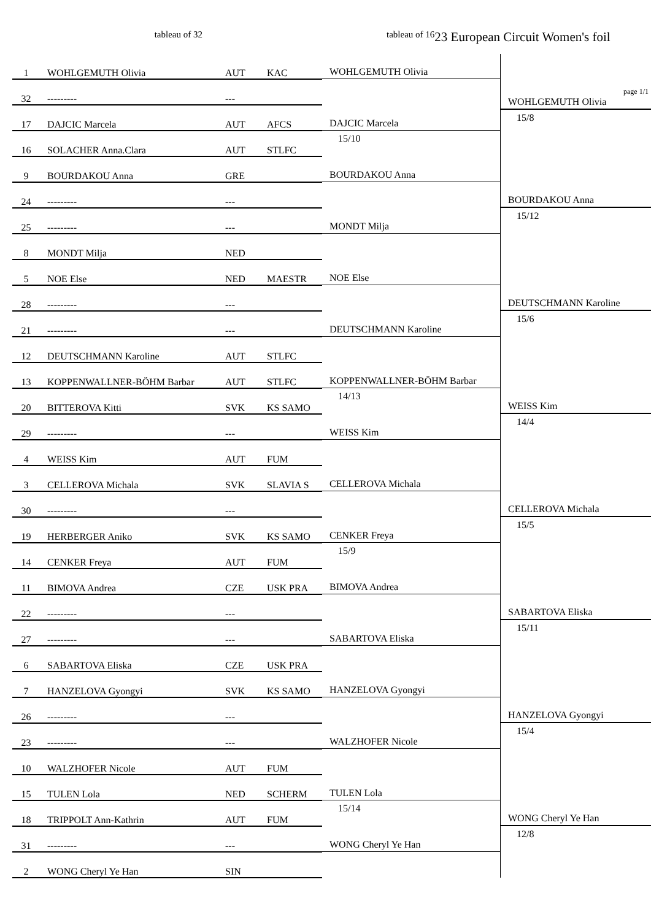tableau of 32 tableau of 16 23 European Circuit Women's foil
| 1 | WOHLGEMUTH Olivia | AUT | KAC | WOHLGEMUTH Olivia | page 1/1 WOHLGEMUTH Olivia 15/8 |
| 32 | --------- | --- | | | |
| 17 | DAJCIC Marcela | AUT | AFCS | DAJCIC Marcela 15/10 | |
| 16 | SOLACHER Anna.Clara | AUT | STLFC | | |
| 9 | BOURDAKOU Anna | GRE | | BOURDAKOU Anna | BOURDAKOU Anna 15/12 |
| 24 | --------- | --- | | | |
| 25 | --------- | --- | | MONDT Milja | |
| 8 | MONDT Milja | NED | | | |
| 5 | NOE Else | NED | MAESTR | NOE Else | DEUTSCHMANN Karoline 15/6 |
| 28 | --------- | --- | | | |
| 21 | --------- | --- | | DEUTSCHMANN Karoline | |
| 12 | DEUTSCHMANN Karoline | AUT | STLFC | | |
| 13 | KOPPENWALLNER-BÖHM Barbar | AUT | STLFC | KOPPENWALLNER-BÖHM Barbar 14/13 | WEISS Kim 14/4 |
| 20 | BITTEROVA Kitti | SVK | KS SAMO | | |
| 29 | --------- | --- | | WEISS Kim | |
| 4 | WEISS Kim | AUT | FUM | | |
| 3 | CELLEROVA Michala | SVK | SLAVIA S | CELLEROVA Michala | CELLEROVA Michala 15/5 |
| 30 | --------- | --- | | | |
| 19 | HERBERGER Aniko | SVK | KS SAMO | CENKER Freya 15/9 | |
| 14 | CENKER Freya | AUT | FUM | | |
| 11 | BIMOVA Andrea | CZE | USK PRA | BIMOVA Andrea | SABARTOVA Eliska 15/11 |
| 22 | --------- | --- | | | |
| 27 | --------- | --- | | SABARTOVA Eliska | |
| 6 | SABARTOVA Eliska | CZE | USK PRA | | |
| 7 | HANZELOVA Gyongyi | SVK | KS SAMO | HANZELOVA Gyongyi | HANZELOVA Gyongyi 15/4 |
| 26 | --------- | --- | | | |
| 23 | --------- | --- | | WALZHOFER Nicole | |
| 10 | WALZHOFER Nicole | AUT | FUM | | |
| 15 | TULEN Lola | NED | SCHERM | TULEN Lola 15/14 | WONG Cheryl Ye Han 12/8 |
| 18 | TRIPPOLT Ann-Kathrin | AUT | FUM | | |
| 31 | --------- | --- | | WONG Cheryl Ye Han | |
| 2 | WONG Cheryl Ye Han | SIN | | | |